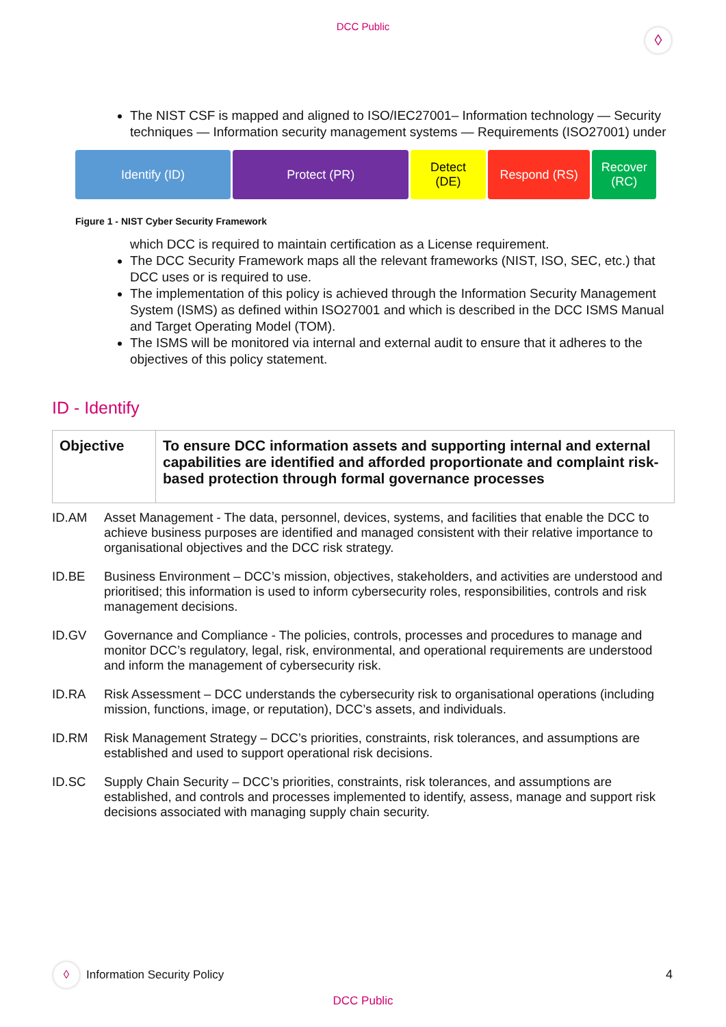DCC Public
◊
The NIST CSF is mapped and aligned to ISO/IEC27001– Information technology — Security techniques — Information security management systems — Requirements (ISO27001) under
Identify (ID) Protect (PR) Detect
(DE)
Respond (RS) Recover
(RC)
Figure 1 - NIST Cyber Security Framework
which DCC is required to maintain certification as a License requirement.
The DCC Security Framework maps all the relevant frameworks (NIST, ISO, SEC, etc.) that DCC uses or is required to use.
The implementation of this policy is achieved through the Information Security Management System (ISMS) as defined within ISO27001 and which is described in the DCC ISMS Manual and Target Operating Model (TOM).
The ISMS will be monitored via internal and external audit to ensure that it adheres to the objectives of this policy statement.
ID - Identify
| Objective | To ensure DCC information assets and supporting internal and external capabilities are identified and afforded proportionate and complaint risk-based protection through formal governance processes |
ID.AM Asset Management - The data, personnel, devices, systems, and facilities that enable the DCC to achieve business purposes are identified and managed consistent with their relative importance to organisational objectives and the DCC risk strategy.
ID.BE Business Environment – DCC’s mission, objectives, stakeholders, and activities are understood and prioritised; this information is used to inform cybersecurity roles, responsibilities, controls and risk management decisions.
ID.GV Governance and Compliance - The policies, controls, processes and procedures to manage and monitor DCC’s regulatory, legal, risk, environmental, and operational requirements are understood and inform the management of cybersecurity risk.
ID.RA Risk Assessment – DCC understands the cybersecurity risk to organisational operations (including mission, functions, image, or reputation), DCC’s assets, and individuals.
ID.RM Risk Management Strategy – DCC’s priorities, constraints, risk tolerances, and assumptions are established and used to support operational risk decisions.
ID.SC Supply Chain Security – DCC’s priorities, constraints, risk tolerances, and assumptions are established, and controls and processes implemented to identify, assess, manage and support risk decisions associated with managing supply chain security.
◊
Information Security Policy
4
DCC Public